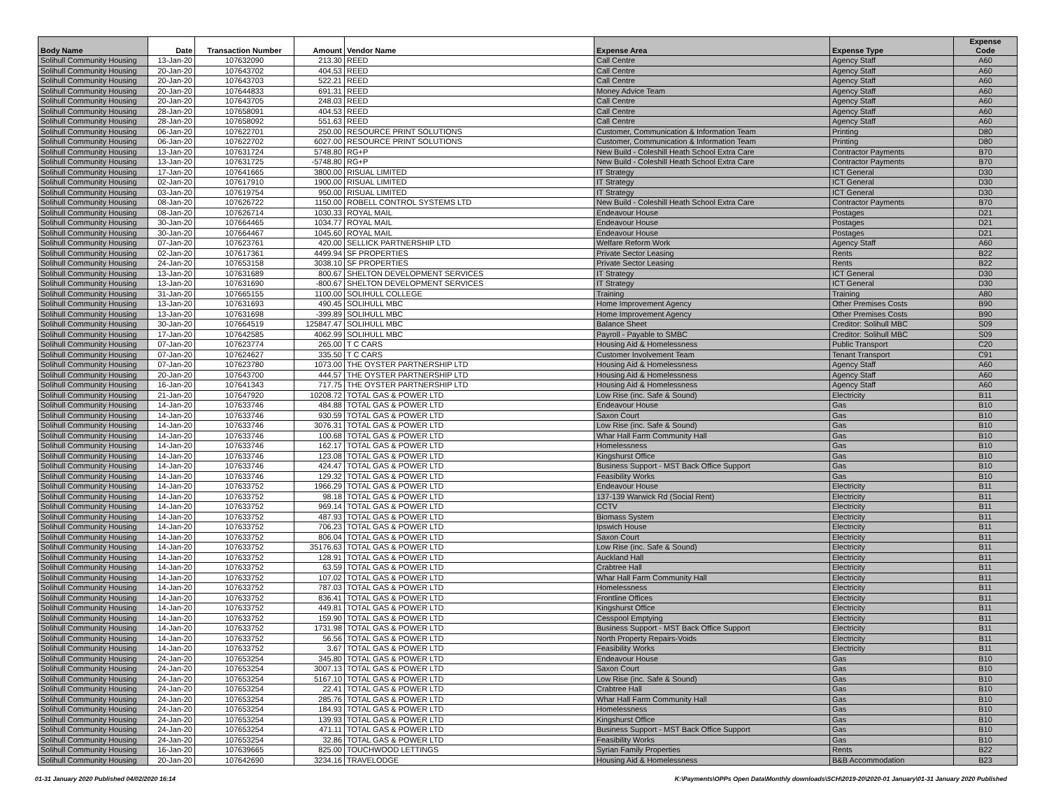| Body Name | Date | Transaction Number | Amount | Vendor Name | Expense Area | Expense Type | Expense Code |
| --- | --- | --- | --- | --- | --- | --- | --- |
| Solihull Community Housing | 13-Jan-20 | 107632090 | 213.30 | REED | Call Centre | Agency Staff | A60 |
| Solihull Community Housing | 20-Jan-20 | 107643702 | 404.53 | REED | Call Centre | Agency Staff | A60 |
| Solihull Community Housing | 20-Jan-20 | 107643703 | 522.21 | REED | Call Centre | Agency Staff | A60 |
| Solihull Community Housing | 20-Jan-20 | 107644833 | 691.31 | REED | Money Advice Team | Agency Staff | A60 |
| Solihull Community Housing | 20-Jan-20 | 107643705 | 248.03 | REED | Call Centre | Agency Staff | A60 |
| Solihull Community Housing | 28-Jan-20 | 107658091 | 404.53 | REED | Call Centre | Agency Staff | A60 |
| Solihull Community Housing | 28-Jan-20 | 107658092 | 551.63 | REED | Call Centre | Agency Staff | A60 |
| Solihull Community Housing | 06-Jan-20 | 107622701 | 250.00 | RESOURCE PRINT SOLUTIONS | Customer, Communication & Information Team | Printing | D80 |
| Solihull Community Housing | 06-Jan-20 | 107622702 | 6027.00 | RESOURCE PRINT SOLUTIONS | Customer, Communication & Information Team | Printing | D80 |
| Solihull Community Housing | 13-Jan-20 | 107631724 | 5748.80 | RG+P | New Build - Coleshill Heath School Extra Care | Contractor Payments | B70 |
| Solihull Community Housing | 13-Jan-20 | 107631725 | -5748.80 | RG+P | New Build - Coleshill Heath School Extra Care | Contractor Payments | B70 |
| Solihull Community Housing | 17-Jan-20 | 107641665 | 3800.00 | RISUAL LIMITED | IT Strategy | ICT General | D30 |
| Solihull Community Housing | 02-Jan-20 | 107617910 | 1900.00 | RISUAL LIMITED | IT Strategy | ICT General | D30 |
| Solihull Community Housing | 03-Jan-20 | 107619754 | 950.00 | RISUAL LIMITED | IT Strategy | ICT General | D30 |
| Solihull Community Housing | 08-Jan-20 | 107626722 | 1150.00 | ROBELL CONTROL SYSTEMS LTD | New Build - Coleshill Heath School Extra Care | Contractor Payments | B70 |
| Solihull Community Housing | 08-Jan-20 | 107626714 | 1030.33 | ROYAL MAIL | Endeavour House | Postages | D21 |
| Solihull Community Housing | 30-Jan-20 | 107664465 | 1034.77 | ROYAL MAIL | Endeavour House | Postages | D21 |
| Solihull Community Housing | 30-Jan-20 | 107664467 | 1045.60 | ROYAL MAIL | Endeavour House | Postages | D21 |
| Solihull Community Housing | 07-Jan-20 | 107623761 | 420.00 | SELLICK PARTNERSHIP LTD | Welfare Reform Work | Agency Staff | A60 |
| Solihull Community Housing | 02-Jan-20 | 107617361 | 4499.94 | SF PROPERTIES | Private Sector Leasing | Rents | B22 |
| Solihull Community Housing | 24-Jan-20 | 107653158 | 3038.10 | SF PROPERTIES | Private Sector Leasing | Rents | B22 |
| Solihull Community Housing | 13-Jan-20 | 107631689 | 800.67 | SHELTON DEVELOPMENT SERVICES | IT Strategy | ICT General | D30 |
| Solihull Community Housing | 13-Jan-20 | 107631690 | -800.67 | SHELTON DEVELOPMENT SERVICES | IT Strategy | ICT General | D30 |
| Solihull Community Housing | 31-Jan-20 | 107665155 | 1100.00 | SOLIHULL COLLEGE | Training | Training | A80 |
| Solihull Community Housing | 13-Jan-20 | 107631693 | 490.45 | SOLIHULL MBC | Home Improvement Agency | Other Premises Costs | B90 |
| Solihull Community Housing | 13-Jan-20 | 107631698 | -399.89 | SOLIHULL MBC | Home Improvement Agency | Other Premises Costs | B90 |
| Solihull Community Housing | 30-Jan-20 | 107664519 | 125847.47 | SOLIHULL MBC | Balance Sheet | Creditor: Solihull MBC | S09 |
| Solihull Community Housing | 17-Jan-20 | 107642585 | 4062.99 | SOLIHULL MBC | Payroll - Payable to SMBC | Creditor: Solihull MBC | S09 |
| Solihull Community Housing | 07-Jan-20 | 107623774 | 265.00 | T C CARS | Housing Aid & Homelessness | Public Transport | C20 |
| Solihull Community Housing | 07-Jan-20 | 107624627 | 335.50 | T C CARS | Customer Involvement Team | Tenant Transport | C91 |
| Solihull Community Housing | 07-Jan-20 | 107623780 | 1073.00 | THE OYSTER PARTNERSHIP LTD | Housing Aid & Homelessness | Agency Staff | A60 |
| Solihull Community Housing | 20-Jan-20 | 107643700 | 444.57 | THE OYSTER PARTNERSHIP LTD | Housing Aid & Homelessness | Agency Staff | A60 |
| Solihull Community Housing | 16-Jan-20 | 107641343 | 717.75 | THE OYSTER PARTNERSHIP LTD | Housing Aid & Homelessness | Agency Staff | A60 |
| Solihull Community Housing | 21-Jan-20 | 107647920 | 10208.72 | TOTAL GAS & POWER LTD | Low Rise (inc. Safe & Sound) | Electricity | B11 |
| Solihull Community Housing | 14-Jan-20 | 107633746 | 484.88 | TOTAL GAS & POWER LTD | Endeavour House | Gas | B10 |
| Solihull Community Housing | 14-Jan-20 | 107633746 | 930.59 | TOTAL GAS & POWER LTD | Saxon Court | Gas | B10 |
| Solihull Community Housing | 14-Jan-20 | 107633746 | 3076.31 | TOTAL GAS & POWER LTD | Low Rise (inc. Safe & Sound) | Gas | B10 |
| Solihull Community Housing | 14-Jan-20 | 107633746 | 100.68 | TOTAL GAS & POWER LTD | Whar Hall Farm Community Hall | Gas | B10 |
| Solihull Community Housing | 14-Jan-20 | 107633746 | 162.17 | TOTAL GAS & POWER LTD | Homelessness | Gas | B10 |
| Solihull Community Housing | 14-Jan-20 | 107633746 | 123.08 | TOTAL GAS & POWER LTD | Kingshurst Office | Gas | B10 |
| Solihull Community Housing | 14-Jan-20 | 107633746 | 424.47 | TOTAL GAS & POWER LTD | Business Support - MST Back Office Support | Gas | B10 |
| Solihull Community Housing | 14-Jan-20 | 107633746 | 129.32 | TOTAL GAS & POWER LTD | Feasibility Works | Gas | B10 |
| Solihull Community Housing | 14-Jan-20 | 107633752 | 1966.29 | TOTAL GAS & POWER LTD | Endeavour House | Electricity | B11 |
| Solihull Community Housing | 14-Jan-20 | 107633752 | 98.18 | TOTAL GAS & POWER LTD | 137-139 Warwick Rd (Social Rent) | Electricity | B11 |
| Solihull Community Housing | 14-Jan-20 | 107633752 | 969.14 | TOTAL GAS & POWER LTD | CCTV | Electricity | B11 |
| Solihull Community Housing | 14-Jan-20 | 107633752 | 487.93 | TOTAL GAS & POWER LTD | Biomass System | Electricity | B11 |
| Solihull Community Housing | 14-Jan-20 | 107633752 | 706.23 | TOTAL GAS & POWER LTD | Ipswich House | Electricity | B11 |
| Solihull Community Housing | 14-Jan-20 | 107633752 | 806.04 | TOTAL GAS & POWER LTD | Saxon Court | Electricity | B11 |
| Solihull Community Housing | 14-Jan-20 | 107633752 | 35176.63 | TOTAL GAS & POWER LTD | Low Rise (inc. Safe & Sound) | Electricity | B11 |
| Solihull Community Housing | 14-Jan-20 | 107633752 | 128.91 | TOTAL GAS & POWER LTD | Auckland Hall | Electricity | B11 |
| Solihull Community Housing | 14-Jan-20 | 107633752 | 63.59 | TOTAL GAS & POWER LTD | Crabtree Hall | Electricity | B11 |
| Solihull Community Housing | 14-Jan-20 | 107633752 | 107.02 | TOTAL GAS & POWER LTD | Whar Hall Farm Community Hall | Electricity | B11 |
| Solihull Community Housing | 14-Jan-20 | 107633752 | 787.03 | TOTAL GAS & POWER LTD | Homelessness | Electricity | B11 |
| Solihull Community Housing | 14-Jan-20 | 107633752 | 836.41 | TOTAL GAS & POWER LTD | Frontline Offices | Electricity | B11 |
| Solihull Community Housing | 14-Jan-20 | 107633752 | 449.81 | TOTAL GAS & POWER LTD | Kingshurst Office | Electricity | B11 |
| Solihull Community Housing | 14-Jan-20 | 107633752 | 159.90 | TOTAL GAS & POWER LTD | Cesspool Emptying | Electricity | B11 |
| Solihull Community Housing | 14-Jan-20 | 107633752 | 1731.98 | TOTAL GAS & POWER LTD | Business Support - MST Back Office Support | Electricity | B11 |
| Solihull Community Housing | 14-Jan-20 | 107633752 | 56.56 | TOTAL GAS & POWER LTD | North Property Repairs-Voids | Electricity | B11 |
| Solihull Community Housing | 14-Jan-20 | 107633752 | 3.67 | TOTAL GAS & POWER LTD | Feasibility Works | Electricity | B11 |
| Solihull Community Housing | 24-Jan-20 | 107653254 | 345.80 | TOTAL GAS & POWER LTD | Endeavour House | Gas | B10 |
| Solihull Community Housing | 24-Jan-20 | 107653254 | 3007.13 | TOTAL GAS & POWER LTD | Saxon Court | Gas | B10 |
| Solihull Community Housing | 24-Jan-20 | 107653254 | 5167.10 | TOTAL GAS & POWER LTD | Low Rise (inc. Safe & Sound) | Gas | B10 |
| Solihull Community Housing | 24-Jan-20 | 107653254 | 22.41 | TOTAL GAS & POWER LTD | Crabtree Hall | Gas | B10 |
| Solihull Community Housing | 24-Jan-20 | 107653254 | 285.76 | TOTAL GAS & POWER LTD | Whar Hall Farm Community Hall | Gas | B10 |
| Solihull Community Housing | 24-Jan-20 | 107653254 | 184.93 | TOTAL GAS & POWER LTD | Homelessness | Gas | B10 |
| Solihull Community Housing | 24-Jan-20 | 107653254 | 139.93 | TOTAL GAS & POWER LTD | Kingshurst Office | Gas | B10 |
| Solihull Community Housing | 24-Jan-20 | 107653254 | 471.11 | TOTAL GAS & POWER LTD | Business Support - MST Back Office Support | Gas | B10 |
| Solihull Community Housing | 24-Jan-20 | 107653254 | 32.86 | TOTAL GAS & POWER LTD | Feasibility Works | Gas | B10 |
| Solihull Community Housing | 16-Jan-20 | 107639665 | 825.00 | TOUCHWOOD LETTINGS | Syrian Family Properties | Rents | B22 |
| Solihull Community Housing | 20-Jan-20 | 107642690 | 3234.16 | TRAVELODGE | Housing Aid & Homelessness | B&B Accommodation | B23 |
01-31 January 2020 Published 04/02/2020 16:14 K:\Payments\OPPs Open Data\Monthly downloads\SCH\2019-20\2020-01 January\01-31 January 2020 Published